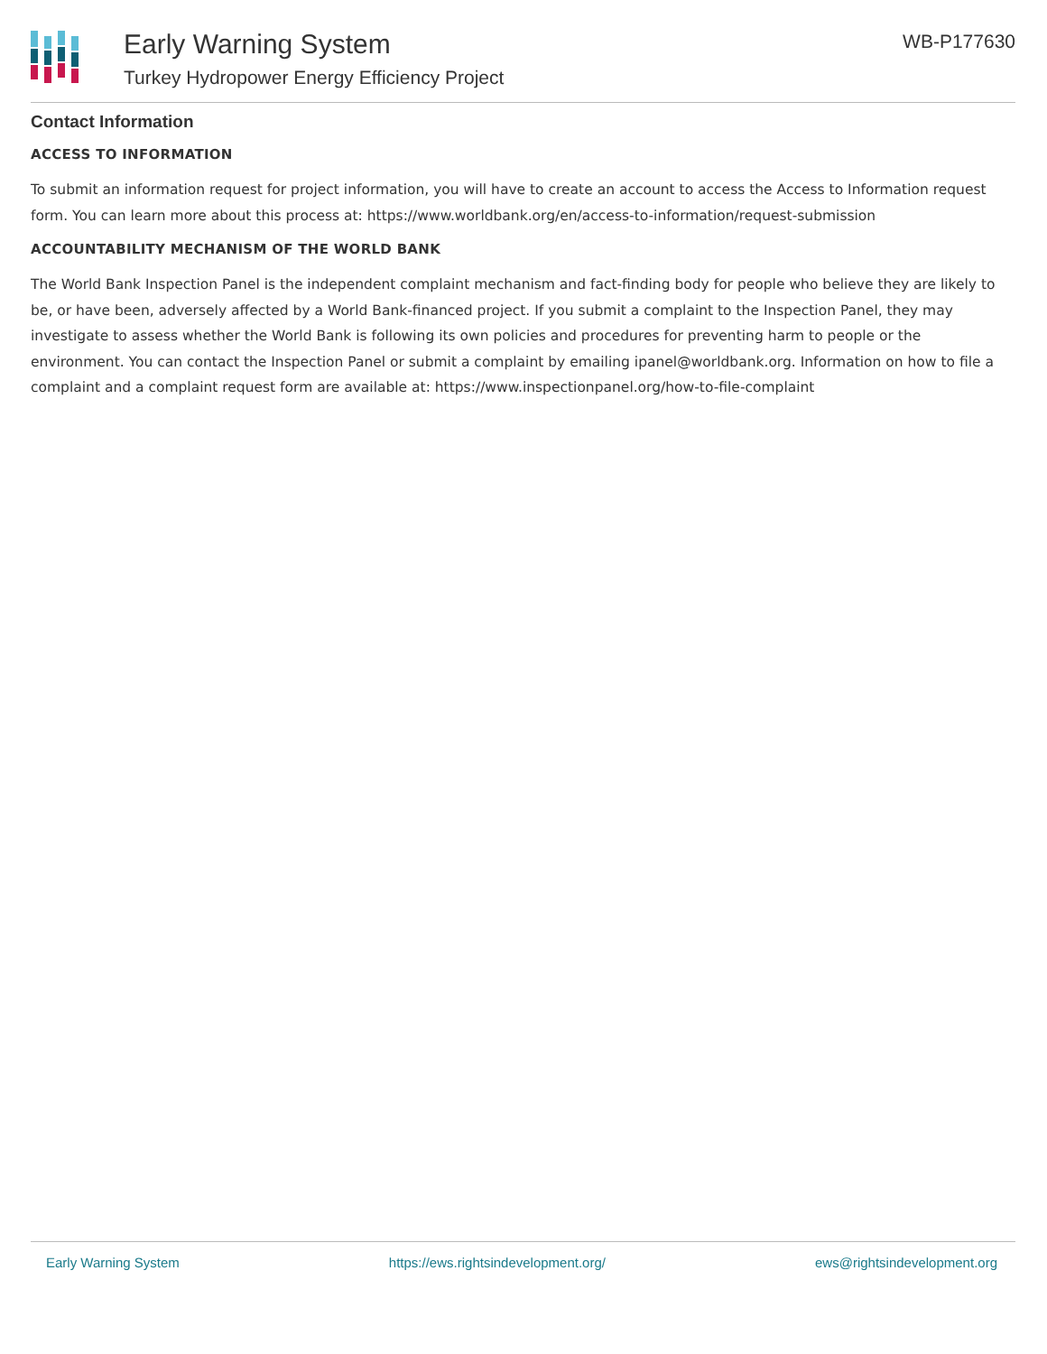Early Warning System
Turkey Hydropower Energy Efficiency Project
WB-P177630
Contact Information
ACCESS TO INFORMATION
To submit an information request for project information, you will have to create an account to access the Access to Information request form. You can learn more about this process at: https://www.worldbank.org/en/access-to-information/request-submission
ACCOUNTABILITY MECHANISM OF THE WORLD BANK
The World Bank Inspection Panel is the independent complaint mechanism and fact-finding body for people who believe they are likely to be, or have been, adversely affected by a World Bank-financed project. If you submit a complaint to the Inspection Panel, they may investigate to assess whether the World Bank is following its own policies and procedures for preventing harm to people or the environment. You can contact the Inspection Panel or submit a complaint by emailing ipanel@worldbank.org. Information on how to file a complaint and a complaint request form are available at: https://www.inspectionpanel.org/how-to-file-complaint
Early Warning System https://ews.rightsindevelopment.org/ ews@rightsindevelopment.org